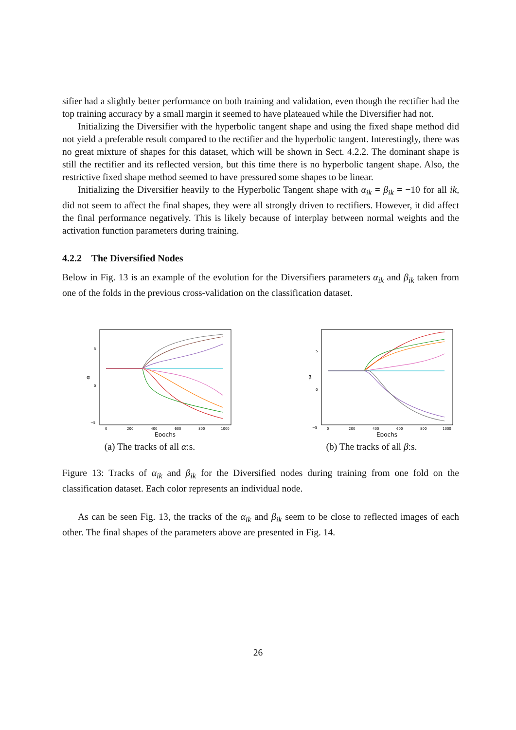sifier had a slightly better performance on both training and validation, even though the rectifier had the top training accuracy by a small margin it seemed to have plateaued while the Diversifier had not.
Initializing the Diversifier with the hyperbolic tangent shape and using the fixed shape method did not yield a preferable result compared to the rectifier and the hyperbolic tangent. Interestingly, there was no great mixture of shapes for this dataset, which will be shown in Sect. 4.2.2. The dominant shape is still the rectifier and its reflected version, but this time there is no hyperbolic tangent shape. Also, the restrictive fixed shape method seemed to have pressured some shapes to be linear.
Initializing the Diversifier heavily to the Hyperbolic Tangent shape with α<sub>ik</sub> = β<sub>ik</sub> = −10 for all ik, did not seem to affect the final shapes, they were all strongly driven to rectifiers. However, it did affect the final performance negatively. This is likely because of interplay between normal weights and the activation function parameters during training.
4.2.2 The Diversified Nodes
Below in Fig. 13 is an example of the evolution for the Diversifiers parameters α<sub>ik</sub> and β<sub>ik</sub> taken from one of the folds in the previous cross-validation on the classification dataset.
5
0
−5
α
0
200
400
600
800
1000
Epochs
(a) The tracks of all α:s.
5
0
−5
β
0
200
400
600
800
1000
Epochs
(b) The tracks of all β:s.
Figure 13: Tracks of α<sub>ik</sub> and β<sub>ik</sub> for the Diversified nodes during training from one fold on the classification dataset. Each color represents an individual node.
As can be seen Fig. 13, the tracks of the α<sub>ik</sub> and β<sub>ik</sub> seem to be close to reflected images of each other. The final shapes of the parameters above are presented in Fig. 14.
26